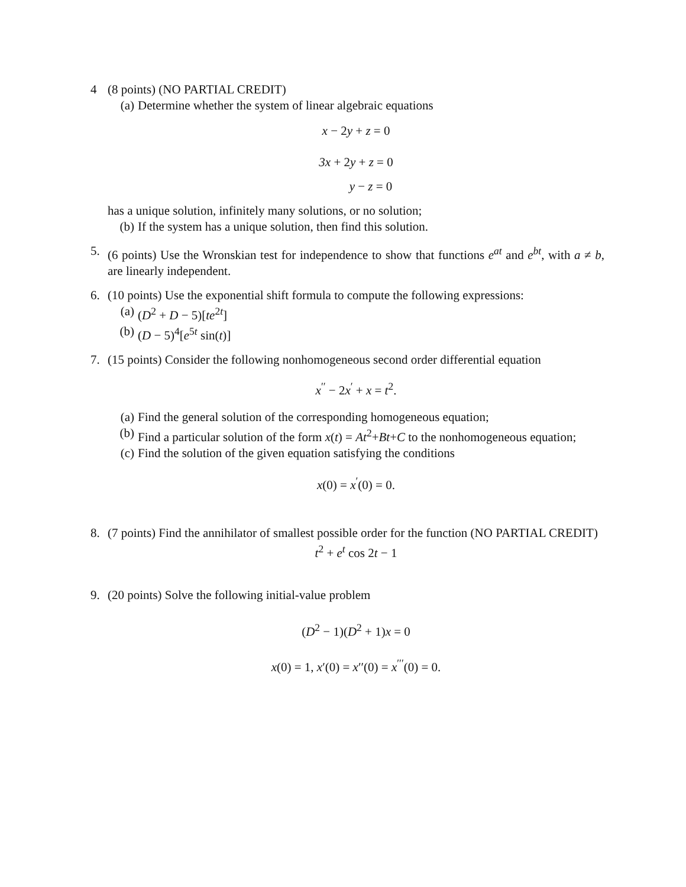4 (8 points) (NO PARTIAL CREDIT)
(a) Determine whether the system of linear algebraic equations
x − 2y + z = 0
3x + 2y + z = 0
y − z = 0
has a unique solution, infinitely many solutions, or no solution;
(b) If the system has a unique solution, then find this solution.
5. (6 points) Use the Wronskian test for independence to show that functions e<sup>at</sup> and e<sup>bt</sup>, with a ≠ b, are linearly independent.
6. (10 points) Use the exponential shift formula to compute the following expressions:
(a) (D<sup>2</sup> + D − 5)[te<sup>2t</sup>]
(b) (D − 5)<sup>4</sup>[e<sup>5t</sup> sin(t)]
7. (15 points) Consider the following nonhomogeneous second order differential equation
x<sup>′′</sup> − 2x<sup>′</sup> + x = t<sup>2</sup>.
(a) Find the general solution of the corresponding homogeneous equation;
(b) Find a particular solution of the form x(t) = At<sup>2</sup>+Bt+C to the nonhomogeneous equation;
(c) Find the solution of the given equation satisfying the conditions
x(0) = x<sup>′</sup>(0) = 0.
8. (7 points) Find the annihilator of smallest possible order for the function (NO PARTIAL CREDIT)
t<sup>2</sup> + e<sup>t</sup> cos 2t − 1
9. (20 points) Solve the following initial-value problem
(D<sup>2</sup> − 1)(D<sup>2</sup> + 1)x = 0
x(0) = 1, x′(0) = x′′(0) = x<sup>′′′</sup>(0) = 0.